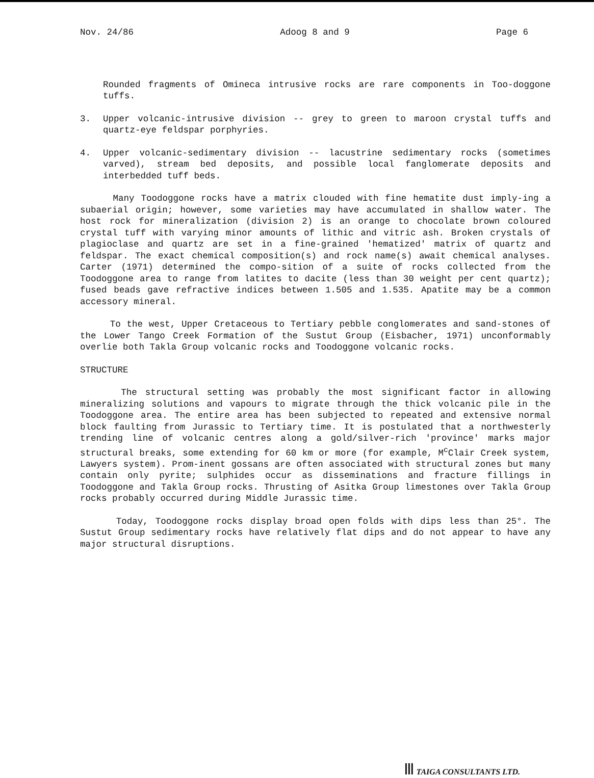Nov. 24/86 Adoog 8 and 9 Page 6
Rounded fragments of Omineca intrusive rocks are rare components in Too-doggone tuffs.
3. Upper volcanic-intrusive division -- grey to green to maroon crystal tuffs and quartz-eye feldspar porphyries.
4. Upper volcanic-sedimentary division -- lacustrine sedimentary rocks (sometimes varved), stream bed deposits, and possible local fanglomerate deposits and interbedded tuff beds.
Many Toodoggone rocks have a matrix clouded with fine hematite dust imply-ing a subaerial origin; however, some varieties may have accumulated in shallow water. The host rock for mineralization (division 2) is an orange to chocolate brown coloured crystal tuff with varying minor amounts of lithic and vitric ash. Broken crystals of plagioclase and quartz are set in a fine-grained 'hematized' matrix of quartz and feldspar. The exact chemical composition(s) and rock name(s) await chemical analyses. Carter (1971) determined the compo-sition of a suite of rocks collected from the Toodoggone area to range from latites to dacite (less than 30 weight per cent quartz); fused beads gave refractive indices between 1.505 and 1.535. Apatite may be a common accessory mineral.
To the west, Upper Cretaceous to Tertiary pebble conglomerates and sand-stones of the Lower Tango Creek Formation of the Sustut Group (Eisbacher, 1971) unconformably overlie both Takla Group volcanic rocks and Toodoggone volcanic rocks.
STRUCTURE
The structural setting was probably the most significant factor in allowing mineralizing solutions and vapours to migrate through the thick volcanic pile in the Toodoggone area. The entire area has been subjected to repeated and extensive normal block faulting from Jurassic to Tertiary time. It is postulated that a northwesterly trending line of volcanic centres along a gold/silver-rich 'province' marks major structural breaks, some extending for 60 km or more (for example, M<sup>c</sup>Clair Creek system, Lawyers system). Prom-inent gossans are often associated with structural zones but many contain only pyrite; sulphides occur as disseminations and fracture fillings in Toodoggone and Takla Group rocks. Thrusting of Asitka Group limestones over Takla Group rocks probably occurred during Middle Jurassic time.
Today, Toodoggone rocks display broad open folds with dips less than 25°. The Sustut Group sedimentary rocks have relatively flat dips and do not appear to have any major structural disruptions.
Ⅲ TAIGA CONSULTANTS LTD.